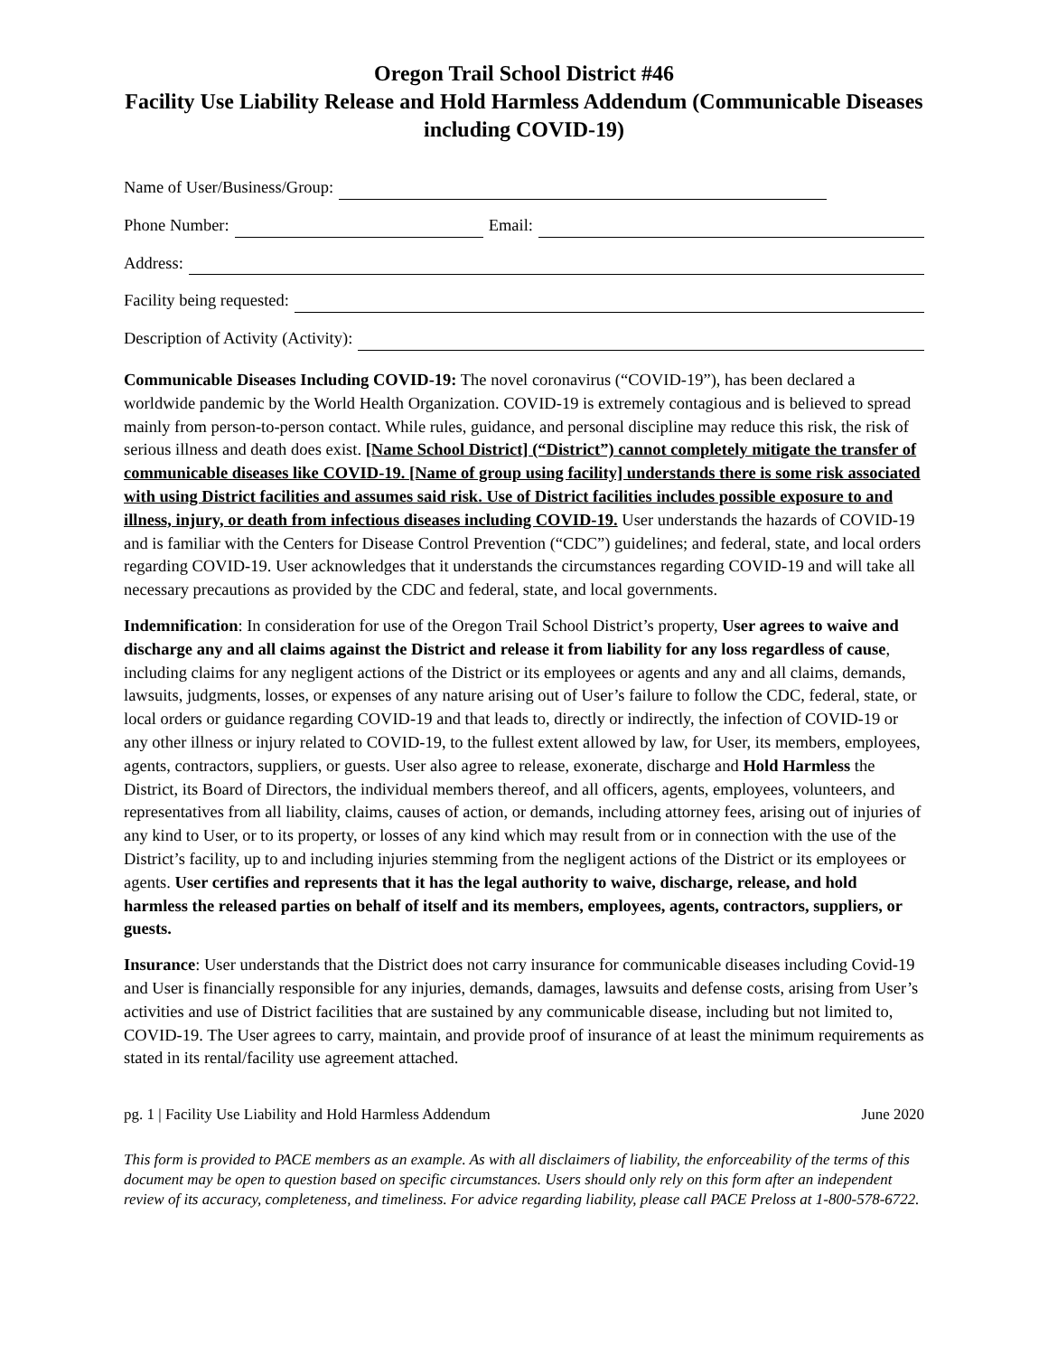Oregon Trail School District #46
Facility Use Liability Release and Hold Harmless Addendum (Communicable Diseases including COVID-19)
Name of User/Business/Group:
Phone Number: Email:
Address:
Facility being requested:
Description of Activity (Activity):
Communicable Diseases Including COVID-19: The novel coronavirus (“COVID-19”), has been declared a worldwide pandemic by the World Health Organization. COVID-19 is extremely contagious and is believed to spread mainly from person-to-person contact. While rules, guidance, and personal discipline may reduce this risk, the risk of serious illness and death does exist. [Name School District] (“District”) cannot completely mitigate the transfer of communicable diseases like COVID-19. [Name of group using facility] understands there is some risk associated with using District facilities and assumes said risk. Use of District facilities includes possible exposure to and illness, injury, or death from infectious diseases including COVID-19. User understands the hazards of COVID-19 and is familiar with the Centers for Disease Control Prevention (“CDC”) guidelines; and federal, state, and local orders regarding COVID-19. User acknowledges that it understands the circumstances regarding COVID-19 and will take all necessary precautions as provided by the CDC and federal, state, and local governments.
Indemnification: In consideration for use of the Oregon Trail School District’s property, User agrees to waive and discharge any and all claims against the District and release it from liability for any loss regardless of cause, including claims for any negligent actions of the District or its employees or agents and any and all claims, demands, lawsuits, judgments, losses, or expenses of any nature arising out of User’s failure to follow the CDC, federal, state, or local orders or guidance regarding COVID-19 and that leads to, directly or indirectly, the infection of COVID-19 or any other illness or injury related to COVID-19, to the fullest extent allowed by law, for User, its members, employees, agents, contractors, suppliers, or guests. User also agree to release, exonerate, discharge and Hold Harmless the District, its Board of Directors, the individual members thereof, and all officers, agents, employees, volunteers, and representatives from all liability, claims, causes of action, or demands, including attorney fees, arising out of injuries of any kind to User, or to its property, or losses of any kind which may result from or in connection with the use of the District’s facility, up to and including injuries stemming from the negligent actions of the District or its employees or agents. User certifies and represents that it has the legal authority to waive, discharge, release, and hold harmless the released parties on behalf of itself and its members, employees, agents, contractors, suppliers, or guests.
Insurance: User understands that the District does not carry insurance for communicable diseases including Covid-19 and User is financially responsible for any injuries, demands, damages, lawsuits and defense costs, arising from User’s activities and use of District facilities that are sustained by any communicable disease, including but not limited to, COVID-19. The User agrees to carry, maintain, and provide proof of insurance of at least the minimum requirements as stated in its rental/facility use agreement attached.
pg. 1 | Facility Use Liability and Hold Harmless Addendum June 2020
This form is provided to PACE members as an example. As with all disclaimers of liability, the enforceability of the terms of this document may be open to question based on specific circumstances. Users should only rely on this form after an independent review of its accuracy, completeness, and timeliness. For advice regarding liability, please call PACE Preloss at 1-800-578-6722.